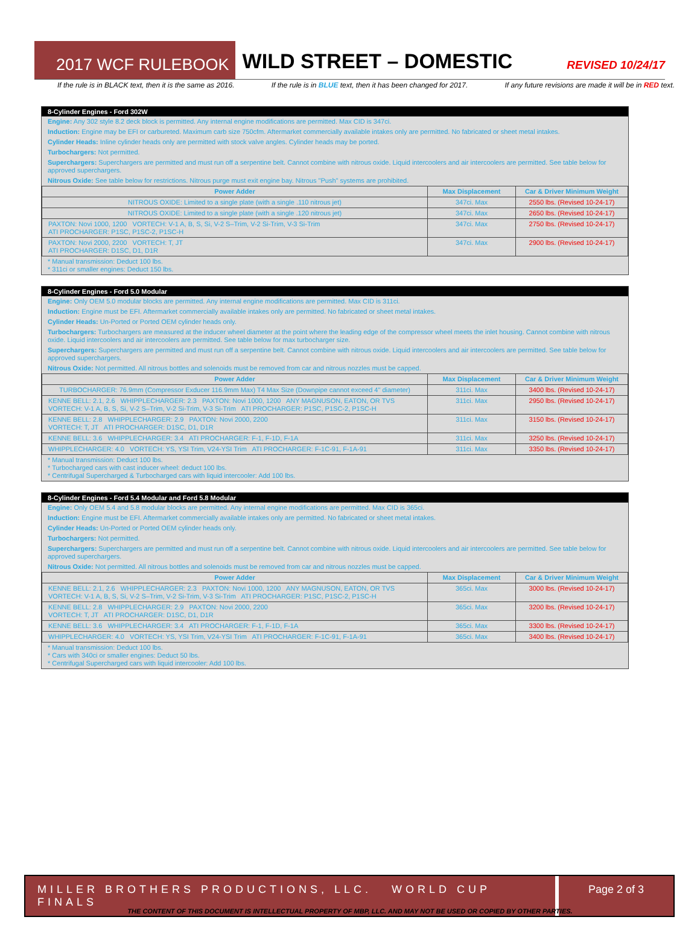2017 WCF RULEBOOK
WILD STREET – DOMESTIC
REVISED 10/24/17
If the rule is in BLACK text, then it is the same as 2016. If the rule is in BLUE text, then it has been changed for 2017. If any future revisions are made it will be in RED text.
8-Cylinder Engines - Ford 302W
Engine: Any 302 style 8.2 deck block is permitted. Any internal engine modifications are permitted. Max CID is 347ci.
Induction: Engine may be EFI or carbureted. Maximum carb size 750cfm. Aftermarket commercially available intakes only are permitted. No fabricated or sheet metal intakes.
Cylinder Heads: Inline cylinder heads only are permitted with stock valve angles. Cylinder heads may be ported.
Turbochargers: Not permitted.
Superchargers: Superchargers are permitted and must run off a serpentine belt. Cannot combine with nitrous oxide. Liquid intercoolers and air intercoolers are permitted. See table below for approved superchargers.
Nitrous Oxide: See table below for restrictions. Nitrous purge must exit engine bay. Nitrous "Push" systems are prohibited.
| Power Adder | Max Displacement | Car & Driver Minimum Weight |
| --- | --- | --- |
| NITROUS OXIDE: Limited to a single plate (with a single .110 nitrous jet) | 347ci. Max | 2550 lbs. (Revised 10-24-17) |
| NITROUS OXIDE: Limited to a single plate (with a single .120 nitrous jet) | 347ci. Max | 2650 lbs. (Revised 10-24-17) |
| PAXTON: Novi 1000, 1200 VORTECH: V-1 A, B, S, Si, V-2 S–Trim, V-2 Si-Trim, V-3 Si-Trim ATI PROCHARGER: P1SC, P1SC-2, P1SC-H | 347ci. Max | 2750 lbs. (Revised 10-24-17) |
| PAXTON: Novi 2000, 2200 VORTECH: T, JT ATI PROCHARGER: D1SC, D1, D1R | 347ci. Max | 2900 lbs. (Revised 10-24-17) |
* Manual transmission: Deduct 100 lbs.
* 311ci or smaller engines: Deduct 150 lbs.
8-Cylinder Engines - Ford 5.0 Modular
Engine: Only OEM 5.0 modular blocks are permitted. Any internal engine modifications are permitted. Max CID is 311ci.
Induction: Engine must be EFI. Aftermarket commercially available intakes only are permitted. No fabricated or sheet metal intakes.
Cylinder Heads: Un-Ported or Ported OEM cylinder heads only.
Turbochargers: Turbochargers are measured at the inducer wheel diameter at the point where the leading edge of the compressor wheel meets the inlet housing. Cannot combine with nitrous oxide. Liquid intercoolers and air intercoolers are permitted. See table below for max turbocharger size.
Superchargers: Superchargers are permitted and must run off a serpentine belt. Cannot combine with nitrous oxide. Liquid intercoolers and air intercoolers are permitted. See table below for approved superchargers.
Nitrous Oxide: Not permitted. All nitrous bottles and solenoids must be removed from car and nitrous nozzles must be capped.
| Power Adder | Max Displacement | Car & Driver Minimum Weight |
| --- | --- | --- |
| TURBOCHARGER: 76.9mm (Compressor Exducer 116.9mm Max) T4 Max Size (Downpipe cannot exceed 4" diameter) | 311ci. Max | 3400 lbs. (Revised 10-24-17) |
| KENNE BELL: 2.1, 2.6 WHIPPLECHARGER: 2.3 PAXTON: Novi 1000, 1200 ANY MAGNUSON, EATON, OR TVS VORTECH: V-1 A, B, S, Si, V-2 S–Trim, V-2 Si-Trim, V-3 Si-Trim ATI PROCHARGER: P1SC, P1SC-2, P1SC-H | 311ci. Max | 2950 lbs. (Revised 10-24-17) |
| KENNE BELL: 2.8 WHIPPLECHARGER: 2.9 PAXTON: Novi 2000, 2200 VORTECH: T, JT ATI PROCHARGER: D1SC, D1, D1R | 311ci. Max | 3150 lbs. (Revised 10-24-17) |
| KENNE BELL: 3.6 WHIPPLECHARGER: 3.4 ATI PROCHARGER: F-1, F-1D, F-1A | 311ci. Max | 3250 lbs. (Revised 10-24-17) |
| WHIPPLECHARGER: 4.0 VORTECH: YS, YSI Trim, V24-YSI Trim ATI PROCHARGER: F-1C-91, F-1A-91 | 311ci. Max | 3350 lbs. (Revised 10-24-17) |
* Manual transmission: Deduct 100 lbs.
* Turbocharged cars with cast inducer wheel: deduct 100 lbs.
* Centrifugal Supercharged & Turbocharged cars with liquid intercooler: Add 100 lbs.
8-Cylinder Engines - Ford 5.4 Modular and Ford 5.8 Modular
Engine: Only OEM 5.4 and 5.8 modular blocks are permitted. Any internal engine modifications are permitted. Max CID is 365ci.
Induction: Engine must be EFI. Aftermarket commercially available intakes only are permitted. No fabricated or sheet metal intakes.
Cylinder Heads: Un-Ported or Ported OEM cylinder heads only.
Turbochargers: Not permitted.
Superchargers: Superchargers are permitted and must run off a serpentine belt. Cannot combine with nitrous oxide. Liquid intercoolers and air intercoolers are permitted. See table below for approved superchargers.
Nitrous Oxide: Not permitted. All nitrous bottles and solenoids must be removed from car and nitrous nozzles must be capped.
| Power Adder | Max Displacement | Car & Driver Minimum Weight |
| --- | --- | --- |
| KENNE BELL: 2.1, 2.6 WHIPPLECHARGER: 2.3 PAXTON: Novi 1000, 1200 ANY MAGNUSON, EATON, OR TVS VORTECH: V-1 A, B, S, Si, V-2 S–Trim, V-2 Si-Trim, V-3 Si-Trim ATI PROCHARGER: P1SC, P1SC-2, P1SC-H | 365ci. Max | 3000 lbs. (Revised 10-24-17) |
| KENNE BELL: 2.8 WHIPPLECHARGER: 2.9 PAXTON: Novi 2000, 2200 VORTECH: T, JT ATI PROCHARGER: D1SC, D1, D1R | 365ci. Max | 3200 lbs. (Revised 10-24-17) |
| KENNE BELL: 3.6 WHIPPLECHARGER: 3.4 ATI PROCHARGER: F-1, F-1D, F-1A | 365ci. Max | 3300 lbs. (Revised 10-24-17) |
| WHIPPLECHARGER: 4.0 VORTECH: YS, YSI Trim, V24-YSI Trim ATI PROCHARGER: F-1C-91, F-1A-91 | 365ci. Max | 3400 lbs. (Revised 10-24-17) |
* Manual transmission: Deduct 100 lbs.
* Cars with 340ci or smaller engines: Deduct 50 lbs.
* Centrifugal Supercharged cars with liquid intercooler: Add 100 lbs.
MILLER BROTHERS PRODUCTIONS, LLC. WORLD CUP FINALS
Page 2 of 3
THE CONTENT OF THIS DOCUMENT IS INTELLECTUAL PROPERTY OF MBP, LLC. AND MAY NOT BE USED OR COPIED BY OTHER PARTIES.